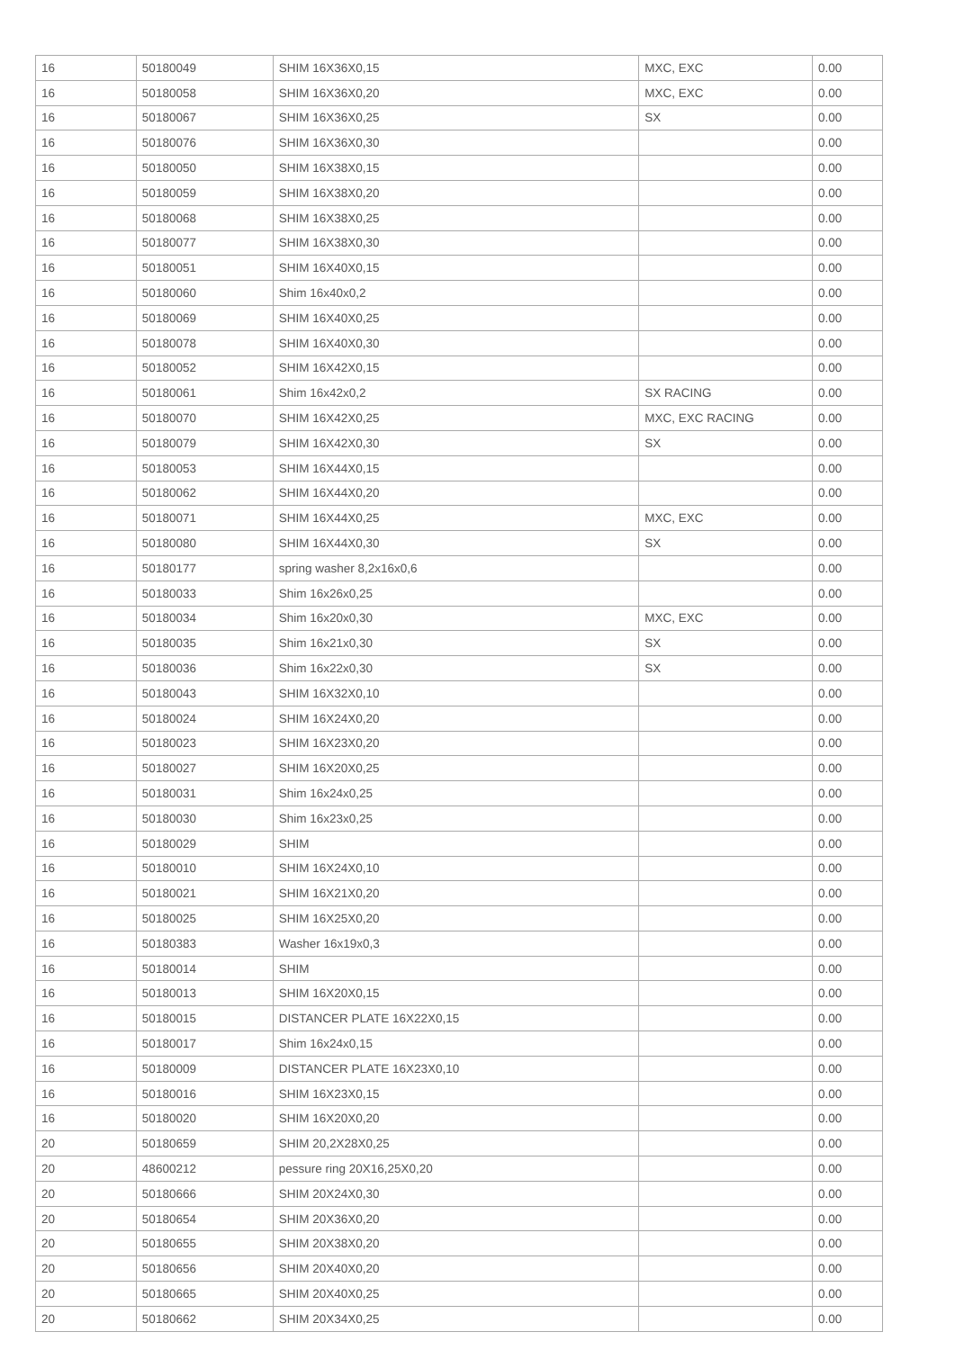| 16 | 50180049 | SHIM 16X36X0,15 | MXC, EXC | 0.00 |
| 16 | 50180058 | SHIM 16X36X0,20 | MXC, EXC | 0.00 |
| 16 | 50180067 | SHIM 16X36X0,25 | SX | 0.00 |
| 16 | 50180076 | SHIM 16X36X0,30 | | 0.00 |
| 16 | 50180050 | SHIM 16X38X0,15 | | 0.00 |
| 16 | 50180059 | SHIM 16X38X0,20 | | 0.00 |
| 16 | 50180068 | SHIM 16X38X0,25 | | 0.00 |
| 16 | 50180077 | SHIM 16X38X0,30 | | 0.00 |
| 16 | 50180051 | SHIM 16X40X0,15 | | 0.00 |
| 16 | 50180060 | Shim 16x40x0,2 | | 0.00 |
| 16 | 50180069 | SHIM 16X40X0,25 | | 0.00 |
| 16 | 50180078 | SHIM 16X40X0,30 | | 0.00 |
| 16 | 50180052 | SHIM 16X42X0,15 | | 0.00 |
| 16 | 50180061 | Shim 16x42x0,2 | SX RACING | 0.00 |
| 16 | 50180070 | SHIM 16X42X0,25 | MXC, EXC RACING | 0.00 |
| 16 | 50180079 | SHIM 16X42X0,30 | SX | 0.00 |
| 16 | 50180053 | SHIM 16X44X0,15 | | 0.00 |
| 16 | 50180062 | SHIM 16X44X0,20 | | 0.00 |
| 16 | 50180071 | SHIM 16X44X0,25 | MXC, EXC | 0.00 |
| 16 | 50180080 | SHIM 16X44X0,30 | SX | 0.00 |
| 16 | 50180177 | spring washer 8,2x16x0,6 | | 0.00 |
| 16 | 50180033 | Shim 16x26x0,25 | | 0.00 |
| 16 | 50180034 | Shim 16x20x0,30 | MXC, EXC | 0.00 |
| 16 | 50180035 | Shim 16x21x0,30 | SX | 0.00 |
| 16 | 50180036 | Shim 16x22x0,30 | SX | 0.00 |
| 16 | 50180043 | SHIM 16X32X0,10 | | 0.00 |
| 16 | 50180024 | SHIM 16X24X0,20 | | 0.00 |
| 16 | 50180023 | SHIM 16X23X0,20 | | 0.00 |
| 16 | 50180027 | SHIM 16X20X0,25 | | 0.00 |
| 16 | 50180031 | Shim 16x24x0,25 | | 0.00 |
| 16 | 50180030 | Shim 16x23x0,25 | | 0.00 |
| 16 | 50180029 | SHIM | | 0.00 |
| 16 | 50180010 | SHIM 16X24X0,10 | | 0.00 |
| 16 | 50180021 | SHIM 16X21X0,20 | | 0.00 |
| 16 | 50180025 | SHIM 16X25X0,20 | | 0.00 |
| 16 | 50180383 | Washer 16x19x0,3 | | 0.00 |
| 16 | 50180014 | SHIM | | 0.00 |
| 16 | 50180013 | SHIM 16X20X0,15 | | 0.00 |
| 16 | 50180015 | DISTANCER PLATE 16X22X0,15 | | 0.00 |
| 16 | 50180017 | Shim 16x24x0,15 | | 0.00 |
| 16 | 50180009 | DISTANCER PLATE 16X23X0,10 | | 0.00 |
| 16 | 50180016 | SHIM 16X23X0,15 | | 0.00 |
| 16 | 50180020 | SHIM 16X20X0,20 | | 0.00 |
| 20 | 50180659 | SHIM 20,2X28X0,25 | | 0.00 |
| 20 | 48600212 | pessure ring 20X16,25X0,20 | | 0.00 |
| 20 | 50180666 | SHIM 20X24X0,30 | | 0.00 |
| 20 | 50180654 | SHIM 20X36X0,20 | | 0.00 |
| 20 | 50180655 | SHIM 20X38X0,20 | | 0.00 |
| 20 | 50180656 | SHIM 20X40X0,20 | | 0.00 |
| 20 | 50180665 | SHIM 20X40X0,25 | | 0.00 |
| 20 | 50180662 | SHIM 20X34X0,25 | | 0.00 |